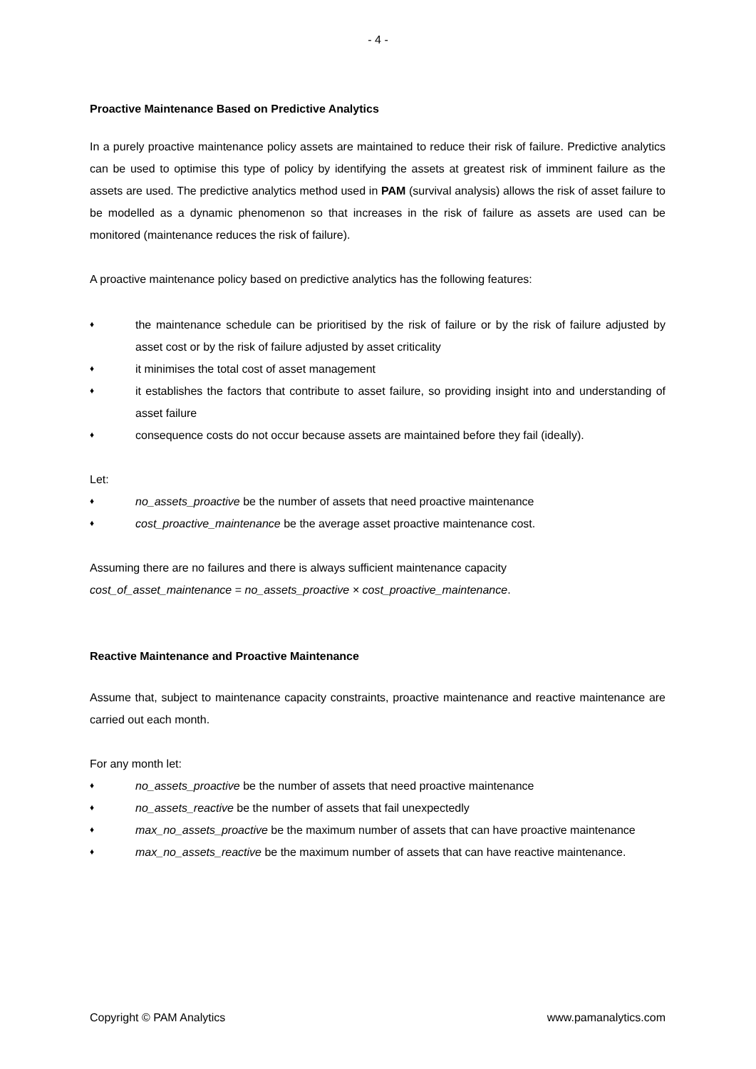- 4 -
Proactive Maintenance Based on Predictive Analytics
In a purely proactive maintenance policy assets are maintained to reduce their risk of failure. Predictive analytics can be used to optimise this type of policy by identifying the assets at greatest risk of imminent failure as the assets are used. The predictive analytics method used in PAM (survival analysis) allows the risk of asset failure to be modelled as a dynamic phenomenon so that increases in the risk of failure as assets are used can be monitored (maintenance reduces the risk of failure).
A proactive maintenance policy based on predictive analytics has the following features:
♦ the maintenance schedule can be prioritised by the risk of failure or by the risk of failure adjusted by asset cost or by the risk of failure adjusted by asset criticality
♦ it minimises the total cost of asset management
♦ it establishes the factors that contribute to asset failure, so providing insight into and understanding of asset failure
♦ consequence costs do not occur because assets are maintained before they fail (ideally).
Let:
♦ no_assets_proactive be the number of assets that need proactive maintenance
♦ cost_proactive_maintenance be the average asset proactive maintenance cost.
Assuming there are no failures and there is always sufficient maintenance capacity
cost_of_asset_maintenance = no_assets_proactive × cost_proactive_maintenance.
Reactive Maintenance and Proactive Maintenance
Assume that, subject to maintenance capacity constraints, proactive maintenance and reactive maintenance are carried out each month.
For any month let:
♦ no_assets_proactive be the number of assets that need proactive maintenance
♦ no_assets_reactive be the number of assets that fail unexpectedly
♦ max_no_assets_proactive be the maximum number of assets that can have proactive maintenance
♦ max_no_assets_reactive be the maximum number of assets that can have reactive maintenance.
Copyright © PAM Analytics www.pamanalytics.com